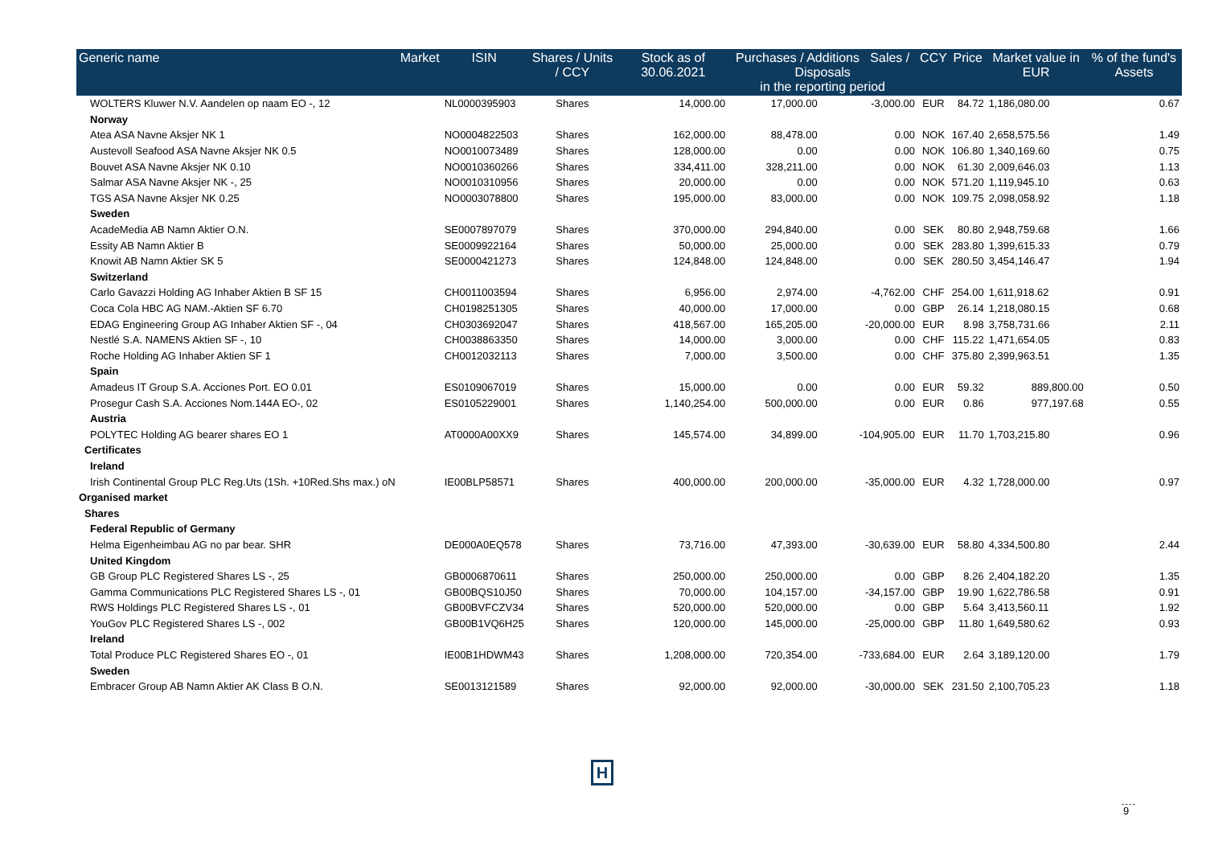| Generic name | Market | ISIN | Shares / Units / CCY | Stock as of 30.06.2021 | Purchases / Additions Sales / Disposals in the reporting period | | CCY | Price | Market value in EUR | % of the fund's Assets |
| --- | --- | --- | --- | --- | --- | --- | --- | --- | --- | --- |
| WOLTERS Kluwer N.V. Aandelen op naam EO -, 12 | | NL0000395903 | Shares | 14,000.00 | 17,000.00 | -3,000.00 | EUR | 84.72 | 1,186,080.00 | 0.67 |
| Norway | | | | | | | | | | |
| Atea ASA Navne Aksjer NK 1 | | NO0004822503 | Shares | 162,000.00 | 88,478.00 | 0.00 | NOK | 167.40 | 2,658,575.56 | 1.49 |
| Austevoll Seafood ASA Navne Aksjer NK 0.5 | | NO0010073489 | Shares | 128,000.00 | 0.00 | 0.00 | NOK | 106.80 | 1,340,169.60 | 0.75 |
| Bouvet ASA Navne Aksjer NK 0.10 | | NO0010360266 | Shares | 334,411.00 | 328,211.00 | 0.00 | NOK | 61.30 | 2,009,646.03 | 1.13 |
| Salmar ASA Navne Aksjer NK -, 25 | | NO0010310956 | Shares | 20,000.00 | 0.00 | 0.00 | NOK | 571.20 | 1,119,945.10 | 0.63 |
| TGS ASA Navne Aksjer NK 0.25 | | NO0003078800 | Shares | 195,000.00 | 83,000.00 | 0.00 | NOK | 109.75 | 2,098,058.92 | 1.18 |
| Sweden | | | | | | | | | | |
| AcadeMedia AB Namn Aktier O.N. | | SE0007897079 | Shares | 370,000.00 | 294,840.00 | 0.00 | SEK | 80.80 | 2,948,759.68 | 1.66 |
| Essity AB Namn Aktier B | | SE0009922164 | Shares | 50,000.00 | 25,000.00 | 0.00 | SEK | 283.80 | 1,399,615.33 | 0.79 |
| Knowit AB Namn Aktier SK 5 | | SE0000421273 | Shares | 124,848.00 | 124,848.00 | 0.00 | SEK | 280.50 | 3,454,146.47 | 1.94 |
| Switzerland | | | | | | | | | | |
| Carlo Gavazzi Holding AG Inhaber Aktien B SF 15 | | CH0011003594 | Shares | 6,956.00 | 2,974.00 | -4,762.00 | CHF | 254.00 | 1,611,918.62 | 0.91 |
| Coca Cola HBC AG NAM.-Aktien SF 6.70 | | CH0198251305 | Shares | 40,000.00 | 17,000.00 | 0.00 | GBP | 26.14 | 1,218,080.15 | 0.68 |
| EDAG Engineering Group AG Inhaber Aktien SF -, 04 | | CH0303692047 | Shares | 418,567.00 | 165,205.00 | -20,000.00 | EUR | 8.98 | 3,758,731.66 | 2.11 |
| Nestlé S.A. NAMENS Aktien SF -, 10 | | CH0038863350 | Shares | 14,000.00 | 3,000.00 | 0.00 | CHF | 115.22 | 1,471,654.05 | 0.83 |
| Roche Holding AG Inhaber Aktien SF 1 | | CH0012032113 | Shares | 7,000.00 | 3,500.00 | 0.00 | CHF | 375.80 | 2,399,963.51 | 1.35 |
| Spain | | | | | | | | | | |
| Amadeus IT Group S.A. Acciones Port. EO 0.01 | | ES0109067019 | Shares | 15,000.00 | 0.00 | 0.00 | EUR | 59.32 | 889,800.00 | 0.50 |
| Prosegur Cash S.A. Acciones Nom.144A EO-, 02 | | ES0105229001 | Shares | 1,140,254.00 | 500,000.00 | 0.00 | EUR | 0.86 | 977,197.68 | 0.55 |
| Austria | | | | | | | | | | |
| POLYTEC Holding AG bearer shares EO 1 | | AT0000A00XX9 | Shares | 145,574.00 | 34,899.00 | -104,905.00 | EUR | 11.70 | 1,703,215.80 | 0.96 |
| Certificates | | | | | | | | | | |
| Ireland | | | | | | | | | | |
| Irish Continental Group PLC Reg.Uts (1Sh. +10Red.Shs max.) oN | | IE00BLP58571 | Shares | 400,000.00 | 200,000.00 | -35,000.00 | EUR | 4.32 | 1,728,000.00 | 0.97 |
| Organised market | | | | | | | | | | |
| Shares | | | | | | | | | | |
| Federal Republic of Germany | | | | | | | | | | |
| Helma Eigenheimbau AG no par bear. SHR | | DE000A0EQ578 | Shares | 73,716.00 | 47,393.00 | -30,639.00 | EUR | 58.80 | 4,334,500.80 | 2.44 |
| United Kingdom | | | | | | | | | | |
| GB Group PLC Registered Shares LS -, 25 | | GB0006870611 | Shares | 250,000.00 | 250,000.00 | 0.00 | GBP | 8.26 | 2,404,182.20 | 1.35 |
| Gamma Communications PLC Registered Shares LS -, 01 | | GB00BQS10J50 | Shares | 70,000.00 | 104,157.00 | -34,157.00 | GBP | 19.90 | 1,622,786.58 | 0.91 |
| RWS Holdings PLC Registered Shares LS -, 01 | | GB00BVFCZV34 | Shares | 520,000.00 | 520,000.00 | 0.00 | GBP | 5.64 | 3,413,560.11 | 1.92 |
| YouGov PLC Registered Shares LS -, 002 | | GB00B1VQ6H25 | Shares | 120,000.00 | 145,000.00 | -25,000.00 | GBP | 11.80 | 1,649,580.62 | 0.93 |
| Ireland | | | | | | | | | | |
| Total Produce PLC Registered Shares EO -, 01 | | IE00B1HDWM43 | Shares | 1,208,000.00 | 720,354.00 | -733,684.00 | EUR | 2.64 | 3,189,120.00 | 1.79 |
| Sweden | | | | | | | | | | |
| Embracer Group AB Namn Aktier AK Class B O.N. | | SE0013121589 | Shares | 92,000.00 | 92,000.00 | -30,000.00 | SEK | 231.50 | 2,100,705.23 | 1.18 |
H
9